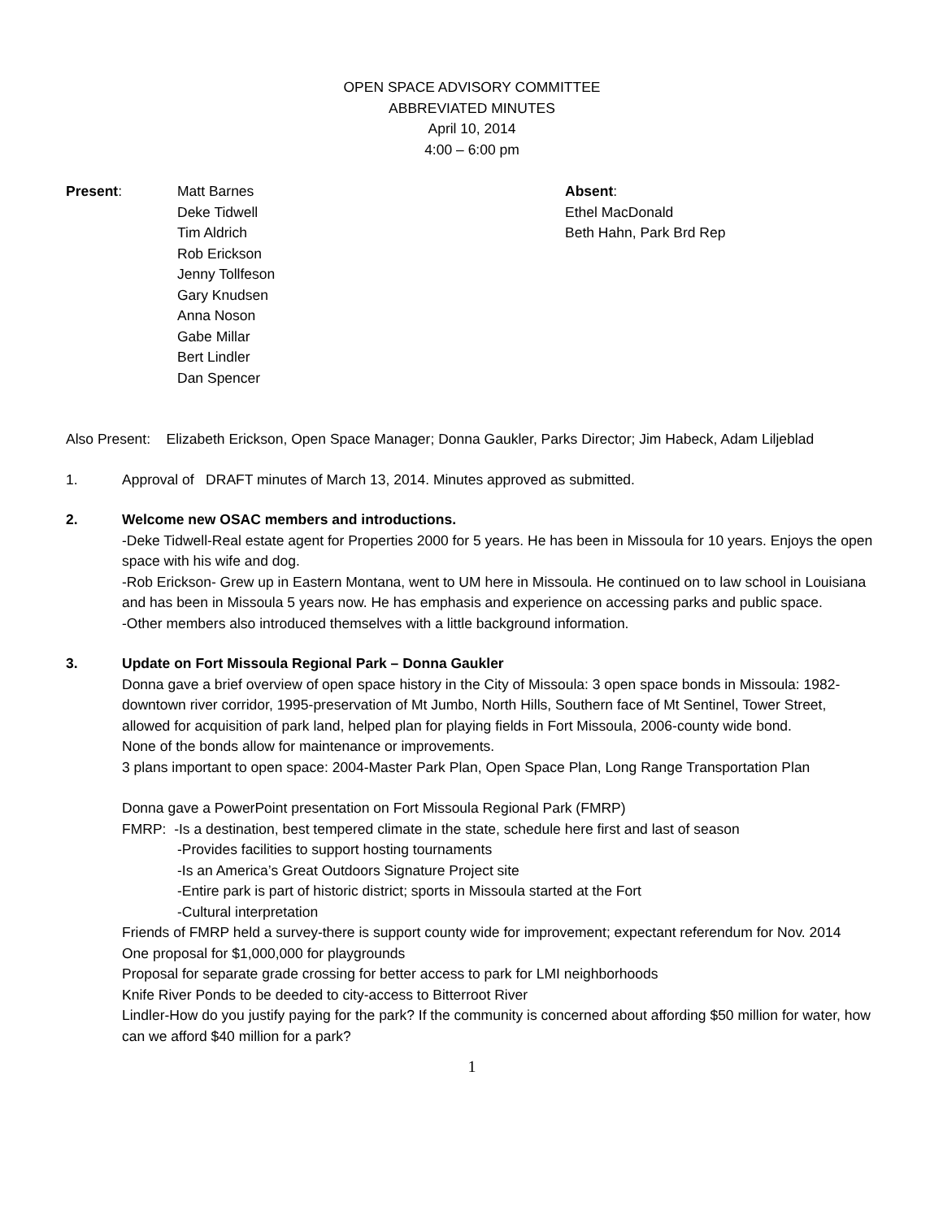OPEN SPACE ADVISORY COMMITTEE
ABBREVIATED MINUTES
April 10, 2014
4:00 – 6:00 pm
Present: Matt Barnes
Deke Tidwell
Tim Aldrich
Rob Erickson
Jenny Tollfeson
Gary Knudsen
Anna Noson
Gabe Millar
Bert Lindler
Dan Spencer
Absent:
Ethel MacDonald
Beth Hahn, Park Brd Rep
Also Present: Elizabeth Erickson, Open Space Manager; Donna Gaukler, Parks Director; Jim Habeck, Adam Liljeblad
1. Approval of DRAFT minutes of March 13, 2014. Minutes approved as submitted.
2. Welcome new OSAC members and introductions.
-Deke Tidwell-Real estate agent for Properties 2000 for 5 years. He has been in Missoula for 10 years. Enjoys the open space with his wife and dog.
-Rob Erickson- Grew up in Eastern Montana, went to UM here in Missoula. He continued on to law school in Louisiana and has been in Missoula 5 years now. He has emphasis and experience on accessing parks and public space.
-Other members also introduced themselves with a little background information.
3. Update on Fort Missoula Regional Park – Donna Gaukler
Donna gave a brief overview of open space history in the City of Missoula: 3 open space bonds in Missoula: 1982-downtown river corridor, 1995-preservation of Mt Jumbo, North Hills, Southern face of Mt Sentinel, Tower Street, allowed for acquisition of park land, helped plan for playing fields in Fort Missoula, 2006-county wide bond.
None of the bonds allow for maintenance or improvements.
3 plans important to open space: 2004-Master Park Plan, Open Space Plan, Long Range Transportation Plan
Donna gave a PowerPoint presentation on Fort Missoula Regional Park (FMRP)
FMRP: -Is a destination, best tempered climate in the state, schedule here first and last of season
-Provides facilities to support hosting tournaments
-Is an America’s Great Outdoors Signature Project site
-Entire park is part of historic district; sports in Missoula started at the Fort
-Cultural interpretation
Friends of FMRP held a survey-there is support county wide for improvement; expectant referendum for Nov. 2014
One proposal for $1,000,000 for playgrounds
Proposal for separate grade crossing for better access to park for LMI neighborhoods
Knife River Ponds to be deeded to city-access to Bitterroot River
Lindler-How do you justify paying for the park? If the community is concerned about affording $50 million for water, how can we afford $40 million for a park?
1